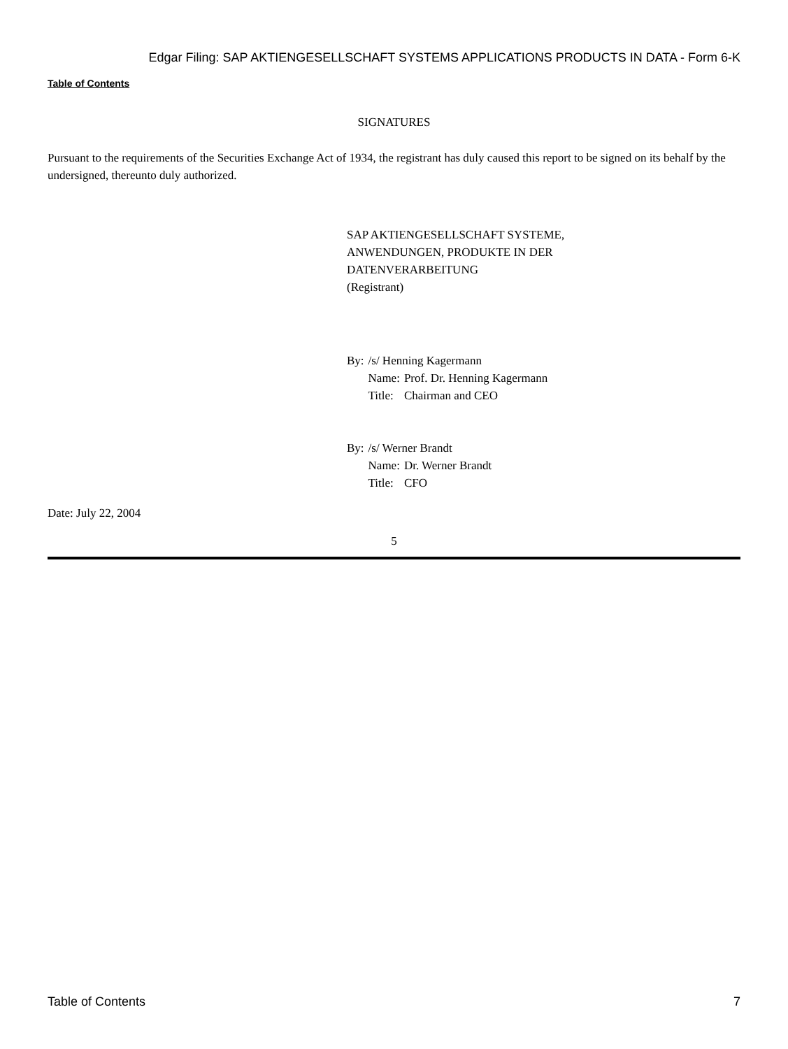Edgar Filing: SAP AKTIENGESELLSCHAFT SYSTEMS APPLICATIONS PRODUCTS IN DATA - Form 6-K
Table of Contents
SIGNATURES
Pursuant to the requirements of the Securities Exchange Act of 1934, the registrant has duly caused this report to be signed on its behalf by the undersigned, thereunto duly authorized.
SAP AKTIENGESELLSCHAFT SYSTEME,
ANWENDUNGEN, PRODUKTE IN DER
DATENVERARBEITUNG
(Registrant)
| By: | /s/ Henning Kagermann | |
| | Name: | Prof. Dr. Henning Kagermann |
| | Title: | Chairman and CEO |
| By: | /s/ Werner Brandt | |
| | Name: | Dr. Werner Brandt |
| | Title: | CFO |
Date: July 22, 2004
5
Table of Contents 7